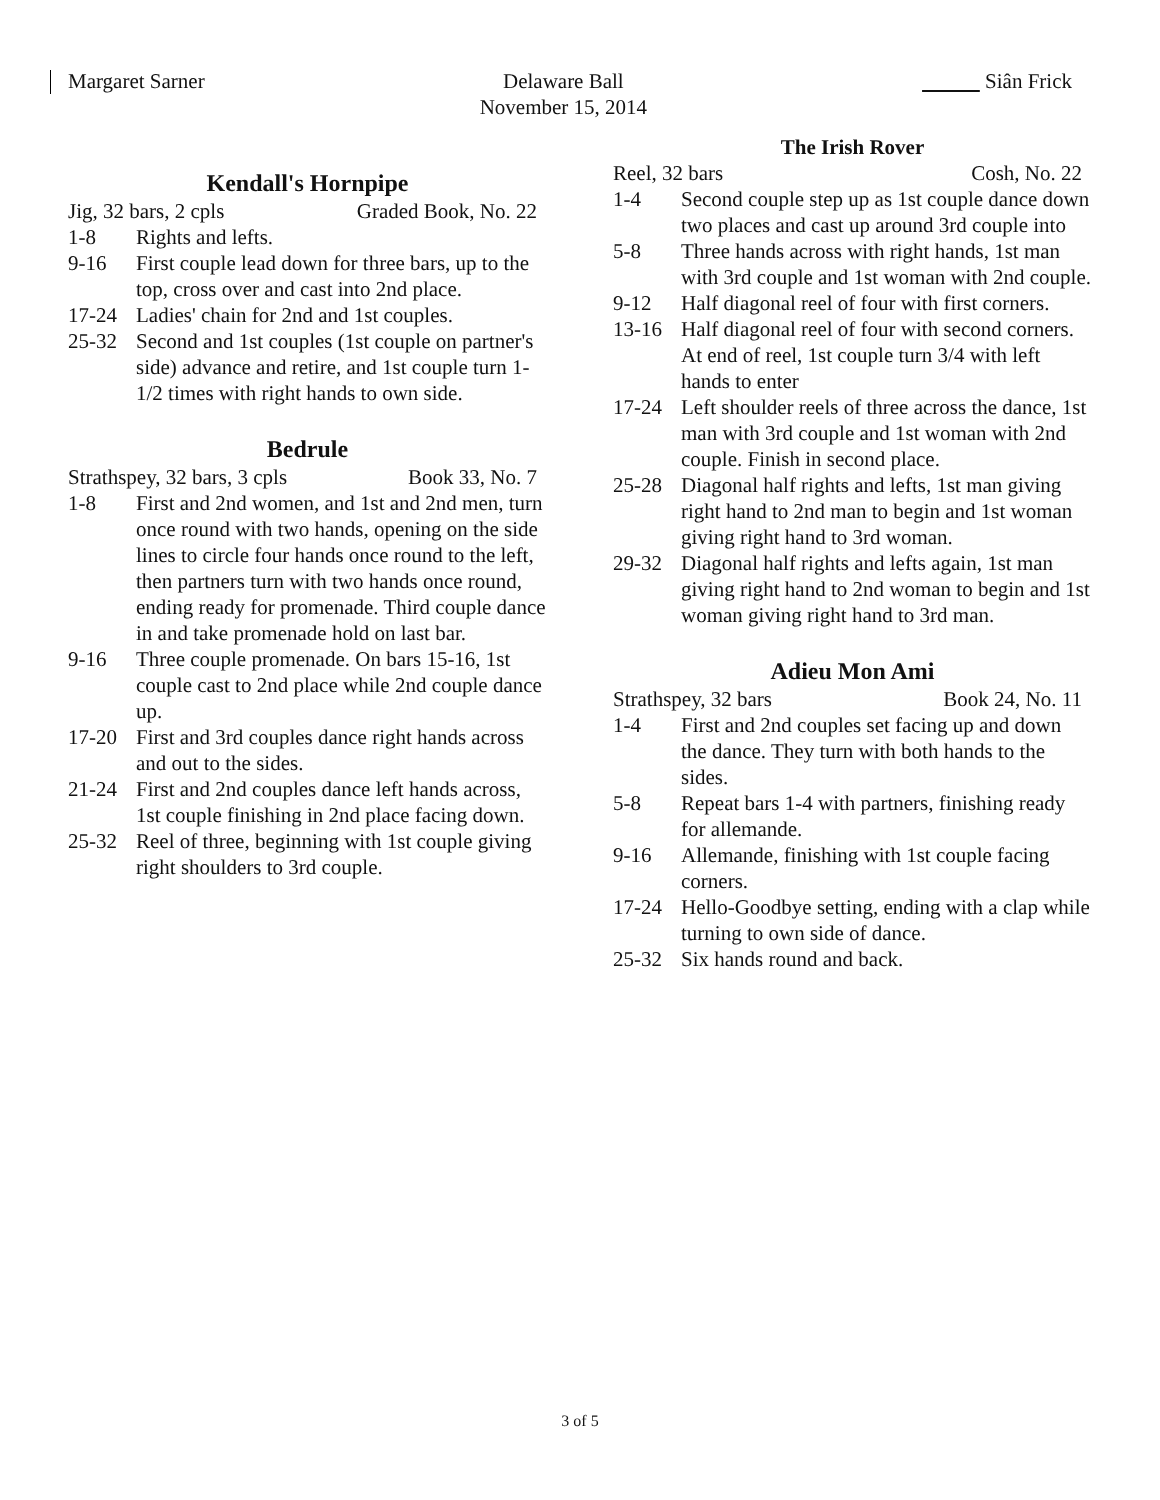Margaret Sarner Delaware Ball
November 15, 2014
Siân Frick
Kendall's Hornpipe
Jig, 32 bars, 2 cpls Graded Book, No. 22
1-8 Rights and lefts.
9-16 First couple lead down for three bars, up to the top, cross over and cast into 2nd place.
17-24 Ladies' chain for 2nd and 1st couples.
25-32 Second and 1st couples (1st couple on partner's side) advance and retire, and 1st couple turn 1-1/2 times with right hands to own side.
Bedrule
Strathspey, 32 bars, 3 cpls Book 33, No. 7
1-8 First and 2nd women, and 1st and 2nd men, turn once round with two hands, opening on the side lines to circle four hands once round to the left, then partners turn with two hands once round, ending ready for promenade. Third couple dance in and take promenade hold on last bar.
9-16 Three couple promenade. On bars 15-16, 1st couple cast to 2nd place while 2nd couple dance up.
17-20 First and 3rd couples dance right hands across and out to the sides.
21-24 First and 2nd couples dance left hands across, 1st couple finishing in 2nd place facing down.
25-32 Reel of three, beginning with 1st couple giving right shoulders to 3rd couple.
The Irish Rover
Reel, 32 bars Cosh, No. 22
1-4 Second couple step up as 1st couple dance down two places and cast up around 3rd couple into
5-8 Three hands across with right hands, 1st man with 3rd couple and 1st woman with 2nd couple.
9-12 Half diagonal reel of four with first corners.
13-16 Half diagonal reel of four with second corners. At end of reel, 1st couple turn 3/4 with left hands to enter
17-24 Left shoulder reels of three across the dance, 1st man with 3rd couple and 1st woman with 2nd couple. Finish in second place.
25-28 Diagonal half rights and lefts, 1st man giving right hand to 2nd man to begin and 1st woman giving right hand to 3rd woman.
29-32 Diagonal half rights and lefts again, 1st man giving right hand to 2nd woman to begin and 1st woman giving right hand to 3rd man.
Adieu Mon Ami
Strathspey, 32 bars Book 24, No. 11
1-4 First and 2nd couples set facing up and down the dance. They turn with both hands to the sides.
5-8 Repeat bars 1-4 with partners, finishing ready for allemande.
9-16 Allemande, finishing with 1st couple facing corners.
17-24 Hello-Goodbye setting, ending with a clap while turning to own side of dance.
25-32 Six hands round and back.
3 of 5